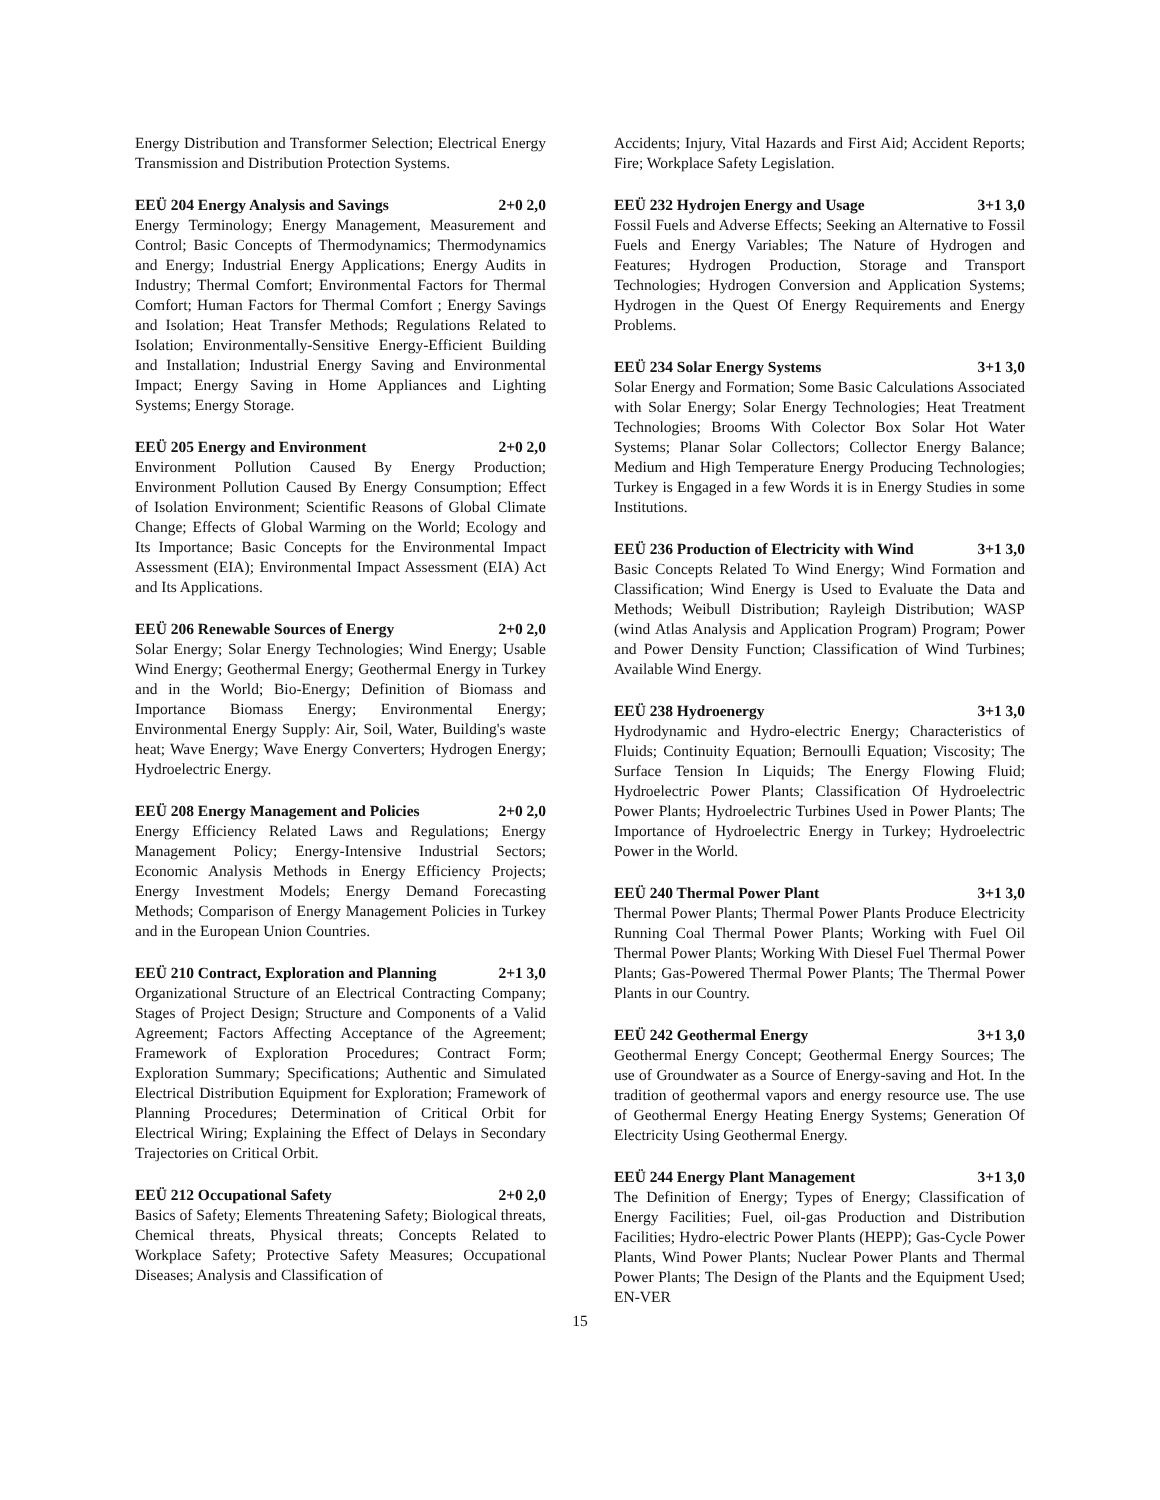Energy Distribution and Transformer Selection; Electrical Energy Transmission and Distribution Protection Systems.
EEÜ 204 Energy Analysis and Savings 2+0 2,0
Energy Terminology; Energy Management, Measurement and Control; Basic Concepts of Thermodynamics; Thermodynamics and Energy; Industrial Energy Applications; Energy Audits in Industry; Thermal Comfort; Environmental Factors for Thermal Comfort; Human Factors for Thermal Comfort ; Energy Savings and Isolation; Heat Transfer Methods; Regulations Related to Isolation; Environmentally-Sensitive Energy-Efficient Building and Installation; Industrial Energy Saving and Environmental Impact; Energy Saving in Home Appliances and Lighting Systems; Energy Storage.
EEÜ 205 Energy and Environment 2+0 2,0
Environment Pollution Caused By Energy Production; Environment Pollution Caused By Energy Consumption; Effect of Isolation Environment; Scientific Reasons of Global Climate Change; Effects of Global Warming on the World; Ecology and Its Importance; Basic Concepts for the Environmental Impact Assessment (EIA); Environmental Impact Assessment (EIA) Act and Its Applications.
EEÜ 206 Renewable Sources of Energy 2+0 2,0
Solar Energy; Solar Energy Technologies; Wind Energy; Usable Wind Energy; Geothermal Energy; Geothermal Energy in Turkey and in the World; Bio-Energy; Definition of Biomass and Importance Biomass Energy; Environmental Energy; Environmental Energy Supply: Air, Soil, Water, Building's waste heat; Wave Energy; Wave Energy Converters; Hydrogen Energy; Hydroelectric Energy.
EEÜ 208 Energy Management and Policies 2+0 2,0
Energy Efficiency Related Laws and Regulations; Energy Management Policy; Energy-Intensive Industrial Sectors; Economic Analysis Methods in Energy Efficiency Projects; Energy Investment Models; Energy Demand Forecasting Methods; Comparison of Energy Management Policies in Turkey and in the European Union Countries.
EEÜ 210 Contract, Exploration and Planning 2+1 3,0
Organizational Structure of an Electrical Contracting Company; Stages of Project Design; Structure and Components of a Valid Agreement; Factors Affecting Acceptance of the Agreement; Framework of Exploration Procedures; Contract Form; Exploration Summary; Specifications; Authentic and Simulated Electrical Distribution Equipment for Exploration; Framework of Planning Procedures; Determination of Critical Orbit for Electrical Wiring; Explaining the Effect of Delays in Secondary Trajectories on Critical Orbit.
EEÜ 212 Occupational Safety 2+0 2,0
Basics of Safety; Elements Threatening Safety; Biological threats, Chemical threats, Physical threats; Concepts Related to Workplace Safety; Protective Safety Measures; Occupational Diseases; Analysis and Classification of
Accidents; Injury, Vital Hazards and First Aid; Accident Reports; Fire; Workplace Safety Legislation.
EEÜ 232 Hydrojen Energy and Usage 3+1 3,0
Fossil Fuels and Adverse Effects; Seeking an Alternative to Fossil Fuels and Energy Variables; The Nature of Hydrogen and Features; Hydrogen Production, Storage and Transport Technologies; Hydrogen Conversion and Application Systems; Hydrogen in the Quest Of Energy Requirements and Energy Problems.
EEÜ 234 Solar Energy Systems 3+1 3,0
Solar Energy and Formation; Some Basic Calculations Associated with Solar Energy; Solar Energy Technologies; Heat Treatment Technologies; Brooms With Colector Box Solar Hot Water Systems; Planar Solar Collectors; Collector Energy Balance; Medium and High Temperature Energy Producing Technologies; Turkey is Engaged in a few Words it is in Energy Studies in some Institutions.
EEÜ 236 Production of Electricity with Wind 3+1 3,0
Basic Concepts Related To Wind Energy; Wind Formation and Classification; Wind Energy is Used to Evaluate the Data and Methods; Weibull Distribution; Rayleigh Distribution; WASP (wind Atlas Analysis and Application Program) Program; Power and Power Density Function; Classification of Wind Turbines; Available Wind Energy.
EEÜ 238 Hydroenergy 3+1 3,0
Hydrodynamic and Hydro-electric Energy; Characteristics of Fluids; Continuity Equation; Bernoulli Equation; Viscosity; The Surface Tension In Liquids; The Energy Flowing Fluid; Hydroelectric Power Plants; Classification Of Hydroelectric Power Plants; Hydroelectric Turbines Used in Power Plants; The Importance of Hydroelectric Energy in Turkey; Hydroelectric Power in the World.
EEÜ 240 Thermal Power Plant 3+1 3,0
Thermal Power Plants; Thermal Power Plants Produce Electricity Running Coal Thermal Power Plants; Working with Fuel Oil Thermal Power Plants; Working With Diesel Fuel Thermal Power Plants; Gas-Powered Thermal Power Plants; The Thermal Power Plants in our Country.
EEÜ 242 Geothermal Energy 3+1 3,0
Geothermal Energy Concept; Geothermal Energy Sources; The use of Groundwater as a Source of Energy-saving and Hot. In the tradition of geothermal vapors and energy resource use. The use of Geothermal Energy Heating Energy Systems; Generation Of Electricity Using Geothermal Energy.
EEÜ 244 Energy Plant Management 3+1 3,0
The Definition of Energy; Types of Energy; Classification of Energy Facilities; Fuel, oil-gas Production and Distribution Facilities; Hydro-electric Power Plants (HEPP); Gas-Cycle Power Plants, Wind Power Plants; Nuclear Power Plants and Thermal Power Plants; The Design of the Plants and the Equipment Used; EN-VER
15